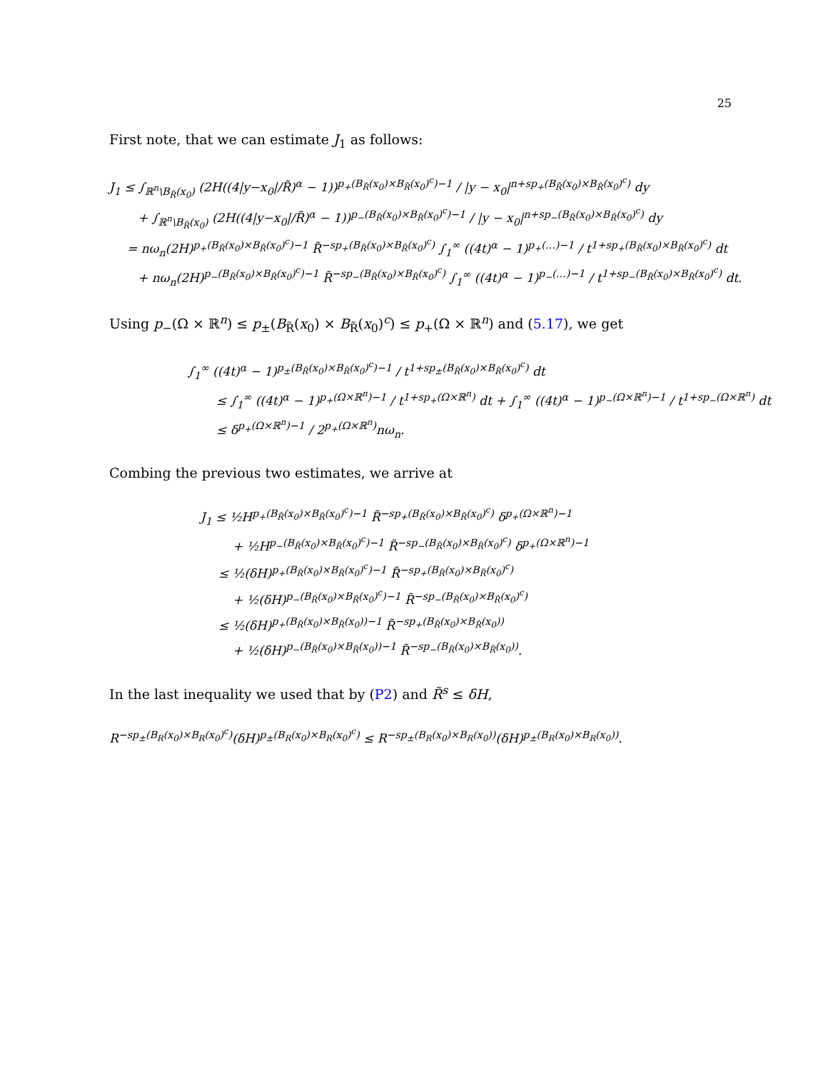25
First note, that we can estimate J<sub>1</sub> as follows:
J<sub>1</sub> ≤ ∫<sub>ℝ<sup>n</sup>\B<sub>R̃</sub>(x<sub>0</sub>)</sub> (2H((4|y−x<sub>0</sub>|/R̃)<sup>α</sup> − 1))<sup>p<sub>+</sub>(B<sub>R̃</sub>(x<sub>0</sub>)×B<sub>R̃</sub>(x<sub>0</sub>)<sup>c</sup>)−1</sup> / |y − x<sub>0</sub>|<sup>n+sp<sub>+</sub>(B<sub>R̃</sub>(x<sub>0</sub>)×B<sub>R̃</sub>(x<sub>0</sub>)<sup>c</sup>)</sup> dy
+ ∫<sub>ℝ<sup>n</sup>\B<sub>R̃</sub>(x<sub>0</sub>)</sub> (2H((4|y−x<sub>0</sub>|/R̃)<sup>α</sup> − 1))<sup>p<sub>−</sub>(B<sub>R̃</sub>(x<sub>0</sub>)×B<sub>R̃</sub>(x<sub>0</sub>)<sup>c</sup>)−1</sup> / |y − x<sub>0</sub>|<sup>n+sp<sub>−</sub>(B<sub>R̃</sub>(x<sub>0</sub>)×B<sub>R̃</sub>(x<sub>0</sub>)<sup>c</sup>)</sup> dy
= nω<sub>n</sub>(2H)<sup>p<sub>+</sub>(B<sub>R̃</sub>(x<sub>0</sub>)×B<sub>R̃</sub>(x<sub>0</sub>)<sup>c</sup>)−1</sup> R̃<sup>−sp<sub>+</sub>(B<sub>R̃</sub>(x<sub>0</sub>)×B<sub>R̃</sub>(x<sub>0</sub>)<sup>c</sup>)</sup> ∫<sub>1</sub><sup>∞</sup> ((4t)<sup>α</sup> − 1)<sup>p<sub>+</sub>(…)−1</sup> / t<sup>1+sp<sub>+</sub>(B<sub>R̃</sub>(x<sub>0</sub>)×B<sub>R̃</sub>(x<sub>0</sub>)<sup>c</sup>)</sup> dt
+ nω<sub>n</sub>(2H)<sup>p<sub>−</sub>(B<sub>R̃</sub>(x<sub>0</sub>)×B<sub>R̃</sub>(x<sub>0</sub>)<sup>c</sup>)−1</sup> R̃<sup>−sp<sub>−</sub>(B<sub>R̃</sub>(x<sub>0</sub>)×B<sub>R̃</sub>(x<sub>0</sub>)<sup>c</sup>)</sup> ∫<sub>1</sub><sup>∞</sup> ((4t)<sup>α</sup> − 1)<sup>p<sub>−</sub>(…)−1</sup> / t<sup>1+sp<sub>−</sub>(B<sub>R̃</sub>(x<sub>0</sub>)×B<sub>R̃</sub>(x<sub>0</sub>)<sup>c</sup>)</sup> dt.
Using p<sub>−</sub>(Ω × ℝ<sup>n</sup>) ≤ p<sub>±</sub>(B<sub>R̃</sub>(x<sub>0</sub>) × B<sub>R̃</sub>(x<sub>0</sub>)<sup>c</sup>) ≤ p<sub>+</sub>(Ω × ℝ<sup>n</sup>) and (5.17), we get
∫<sub>1</sub><sup>∞</sup> ((4t)<sup>α</sup> − 1)<sup>p<sub>±</sub>(B<sub>R̃</sub>(x<sub>0</sub>)×B<sub>R̃</sub>(x<sub>0</sub>)<sup>c</sup>)−1</sup> / t<sup>1+sp<sub>±</sub>(B<sub>R̃</sub>(x<sub>0</sub>)×B<sub>R̃</sub>(x<sub>0</sub>)<sup>c</sup>)</sup> dt
≤ ∫<sub>1</sub><sup>∞</sup> ((4t)<sup>α</sup> − 1)<sup>p<sub>+</sub>(Ω×ℝ<sup>n</sup>)−1</sup> / t<sup>1+sp<sub>+</sub>(Ω×ℝ<sup>n</sup>)</sup> dt + ∫<sub>1</sub><sup>∞</sup> ((4t)<sup>α</sup> − 1)<sup>p<sub>−</sub>(Ω×ℝ<sup>n</sup>)−1</sup> / t<sup>1+sp<sub>−</sub>(Ω×ℝ<sup>n</sup>)</sup> dt
≤ δ<sup>p<sub>+</sub>(Ω×ℝ<sup>n</sup>)−1</sup> / 2<sup>p<sub>+</sub>(Ω×ℝ<sup>n</sup>)</sup>nω<sub>n</sub>.
Combing the previous two estimates, we arrive at
J<sub>1</sub> ≤ ½H<sup>p<sub>+</sub>(B<sub>R̃</sub>(x<sub>0</sub>)×B<sub>R̃</sub>(x<sub>0</sub>)<sup>c</sup>)−1</sup> R̃<sup>−sp<sub>+</sub>(B<sub>R̃</sub>(x<sub>0</sub>)×B<sub>R̃</sub>(x<sub>0</sub>)<sup>c</sup>)</sup> δ<sup>p<sub>+</sub>(Ω×ℝ<sup>n</sup>)−1</sup>
+ ½H<sup>p<sub>−</sub>(B<sub>R̃</sub>(x<sub>0</sub>)×B<sub>R̃</sub>(x<sub>0</sub>)<sup>c</sup>)−1</sup> R̃<sup>−sp<sub>−</sub>(B<sub>R̃</sub>(x<sub>0</sub>)×B<sub>R̃</sub>(x<sub>0</sub>)<sup>c</sup>)</sup> δ<sup>p<sub>+</sub>(Ω×ℝ<sup>n</sup>)−1</sup>
≤ ½(δH)<sup>p<sub>+</sub>(B<sub>R̃</sub>(x<sub>0</sub>)×B<sub>R̃</sub>(x<sub>0</sub>)<sup>c</sup>)−1</sup> R̃<sup>−sp<sub>+</sub>(B<sub>R̃</sub>(x<sub>0</sub>)×B<sub>R̃</sub>(x<sub>0</sub>)<sup>c</sup>)</sup>
+ ½(δH)<sup>p<sub>−</sub>(B<sub>R̃</sub>(x<sub>0</sub>)×B<sub>R̃</sub>(x<sub>0</sub>)<sup>c</sup>)−1</sup> R̃<sup>−sp<sub>−</sub>(B<sub>R̃</sub>(x<sub>0</sub>)×B<sub>R̃</sub>(x<sub>0</sub>)<sup>c</sup>)</sup>
≤ ½(δH)<sup>p<sub>+</sub>(B<sub>R̃</sub>(x<sub>0</sub>)×B<sub>R̃</sub>(x<sub>0</sub>))−1</sup> R̃<sup>−sp<sub>+</sub>(B<sub>R̃</sub>(x<sub>0</sub>)×B<sub>R̃</sub>(x<sub>0</sub>))</sup>
+ ½(δH)<sup>p<sub>−</sub>(B<sub>R̃</sub>(x<sub>0</sub>)×B<sub>R̃</sub>(x<sub>0</sub>))−1</sup> R̃<sup>−sp<sub>−</sub>(B<sub>R̃</sub>(x<sub>0</sub>)×B<sub>R̃</sub>(x<sub>0</sub>))</sup>.
In the last inequality we used that by (P2) and R̃<sup>s</sup> ≤ δH,
R<sup>−sp<sub>±</sub>(B<sub>R</sub>(x<sub>0</sub>)×B<sub>R</sub>(x<sub>0</sub>)<sup>c</sup>)</sup>(δH)<sup>p<sub>±</sub>(B<sub>R</sub>(x<sub>0</sub>)×B<sub>R</sub>(x<sub>0</sub>)<sup>c</sup>)</sup> ≤ R<sup>−sp<sub>±</sub>(B<sub>R</sub>(x<sub>0</sub>)×B<sub>R</sub>(x<sub>0</sub>))</sup>(δH)<sup>p<sub>±</sub>(B<sub>R</sub>(x<sub>0</sub>)×B<sub>R</sub>(x<sub>0</sub>))</sup>.